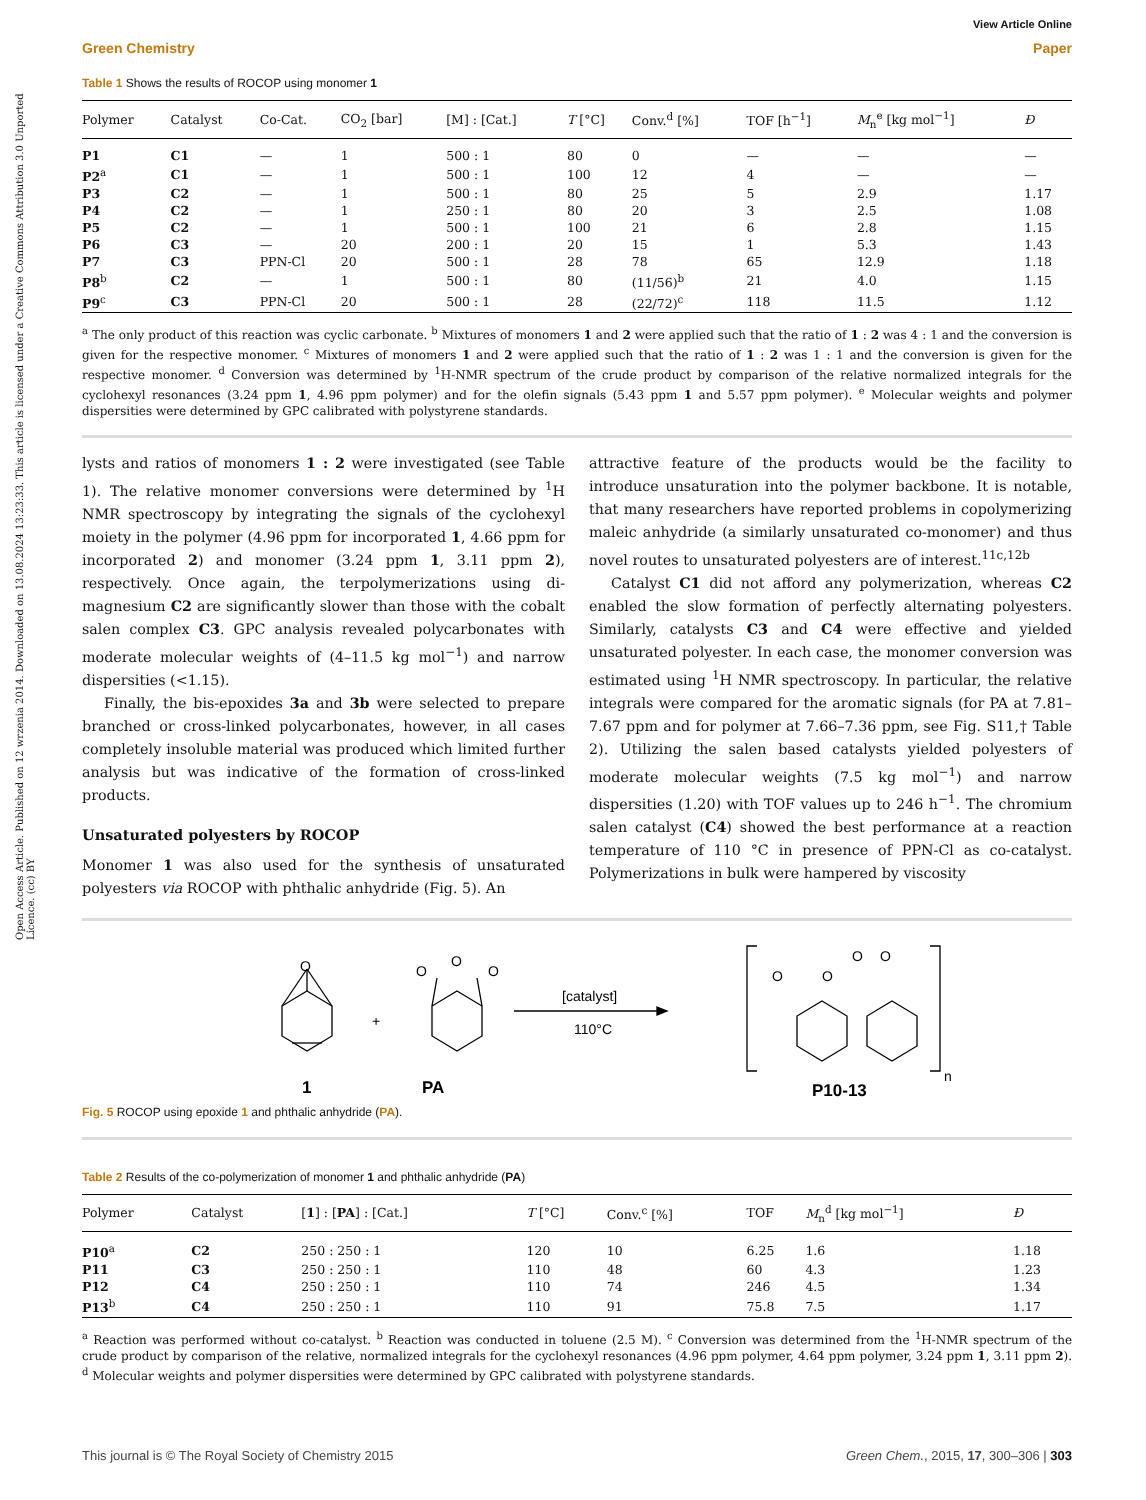Open Access Article. Published on 12 wrzenia 2014. Downloaded on 13.08.2024 13:23:33. This article is licensed under a Creative Commons Attribution 3.0 Unported Licence. (cc) BY
View Article Online
Green Chemistry Paper
Table 1 Shows the results of ROCOP using monomer 1
| Polymer | Catalyst | Co-Cat. | CO<sub>2</sub> [bar] | [M] : [Cat.] | T [°C] | Conv.<sup>d</sup> [%] | TOF [h<sup>−1</sup>] | M<sub>n</sub><sup>e</sup> [kg mol<sup>−1</sup>] | Đ |
| --- | --- | --- | --- | --- | --- | --- | --- | --- | --- |
| P1 | C1 | — | 1 | 500 : 1 | 80 | 0 | — | — | — |
| P2<sup>a</sup> | C1 | — | 1 | 500 : 1 | 100 | 12 | 4 | — | — |
| P3 | C2 | — | 1 | 500 : 1 | 80 | 25 | 5 | 2.9 | 1.17 |
| P4 | C2 | — | 1 | 250 : 1 | 80 | 20 | 3 | 2.5 | 1.08 |
| P5 | C2 | — | 1 | 500 : 1 | 100 | 21 | 6 | 2.8 | 1.15 |
| P6 | C3 | — | 20 | 200 : 1 | 20 | 15 | 1 | 5.3 | 1.43 |
| P7 | C3 | PPN-Cl | 20 | 500 : 1 | 28 | 78 | 65 | 12.9 | 1.18 |
| P8<sup>b</sup> | C2 | — | 1 | 500 : 1 | 80 | (11/56)<sup>b</sup> | 21 | 4.0 | 1.15 |
| P9<sup>c</sup> | C3 | PPN-Cl | 20 | 500 : 1 | 28 | (22/72)<sup>c</sup> | 118 | 11.5 | 1.12 |
<sup>a</sup> The only product of this reaction was cyclic carbonate. <sup>b</sup> Mixtures of monomers 1 and 2 were applied such that the ratio of 1 : 2 was 4 : 1 and the conversion is given for the respective monomer. <sup>c</sup> Mixtures of monomers 1 and 2 were applied such that the ratio of 1 : 2 was 1 : 1 and the conversion is given for the respective monomer. <sup>d</sup> Conversion was determined by <sup>1</sup>H-NMR spectrum of the crude product by comparison of the relative normalized integrals for the cyclohexyl resonances (3.24 ppm 1, 4.96 ppm polymer) and for the olefin signals (5.43 ppm 1 and 5.57 ppm polymer). <sup>e</sup> Molecular weights and polymer dispersities were determined by GPC calibrated with polystyrene standards.
lysts and ratios of monomers 1 : 2 were investigated (see Table 1). The relative monomer conversions were determined by <sup>1</sup>H NMR spectroscopy by integrating the signals of the cyclohexyl moiety in the polymer (4.96 ppm for incorporated 1, 4.66 ppm for incorporated 2) and monomer (3.24 ppm 1, 3.11 ppm 2), respectively. Once again, the terpolymerizations using di-magnesium C2 are significantly slower than those with the cobalt salen complex C3. GPC analysis revealed polycarbonates with moderate molecular weights of (4–11.5 kg mol<sup>−1</sup>) and narrow dispersities (<1.15).
Finally, the bis-epoxides 3a and 3b were selected to prepare branched or cross-linked polycarbonates, however, in all cases completely insoluble material was produced which limited further analysis but was indicative of the formation of cross-linked products.
Unsaturated polyesters by ROCOP
Monomer 1 was also used for the synthesis of unsaturated polyesters via ROCOP with phthalic anhydride (Fig. 5). An
attractive feature of the products would be the facility to introduce unsaturation into the polymer backbone. It is notable, that many researchers have reported problems in copolymerizing maleic anhydride (a similarly unsaturated co-monomer) and thus novel routes to unsaturated polyesters are of interest.<sup>11c,12b</sup>
Catalyst C1 did not afford any polymerization, whereas C2 enabled the slow formation of perfectly alternating polyesters. Similarly, catalysts C3 and C4 were effective and yielded unsaturated polyester. In each case, the monomer conversion was estimated using <sup>1</sup>H NMR spectroscopy. In particular, the relative integrals were compared for the aromatic signals (for PA at 7.81–7.67 ppm and for polymer at 7.66–7.36 ppm, see Fig. S11,† Table 2). Utilizing the salen based catalysts yielded polyesters of moderate molecular weights (7.5 kg mol<sup>−1</sup>) and narrow dispersities (1.20) with TOF values up to 246 h<sup>−1</sup>. The chromium salen catalyst (C4) showed the best performance at a reaction temperature of 110 °C in presence of PPN-Cl as co-catalyst. Polymerizations in bulk were hampered by viscosity
O
O
O
O
+
[catalyst]
110°C
O
O
O
O
n
1
PA
P10-13
Fig. 5 ROCOP using epoxide 1 and phthalic anhydride (PA).
Table 2 Results of the co-polymerization of monomer 1 and phthalic anhydride (PA)
| Polymer | Catalyst | [ 1 ] : [ PA ] : [Cat.] | T [°C] | Conv.<sup>c</sup> [%] | TOF | M<sub>n</sub><sup>d</sup> [kg mol<sup>−1</sup>] | Đ |
| --- | --- | --- | --- | --- | --- | --- | --- |
| P10<sup>a</sup> | C2 | 250 : 250 : 1 | 120 | 10 | 6.25 | 1.6 | 1.18 |
| P11 | C3 | 250 : 250 : 1 | 110 | 48 | 60 | 4.3 | 1.23 |
| P12 | C4 | 250 : 250 : 1 | 110 | 74 | 246 | 4.5 | 1.34 |
| P13<sup>b</sup> | C4 | 250 : 250 : 1 | 110 | 91 | 75.8 | 7.5 | 1.17 |
<sup>a</sup> Reaction was performed without co-catalyst. <sup>b</sup> Reaction was conducted in toluene (2.5 M). <sup>c</sup> Conversion was determined from the <sup>1</sup>H-NMR spectrum of the crude product by comparison of the relative, normalized integrals for the cyclohexyl resonances (4.96 ppm polymer, 4.64 ppm polymer, 3.24 ppm 1, 3.11 ppm 2). <sup>d</sup> Molecular weights and polymer dispersities were determined by GPC calibrated with polystyrene standards.
This journal is © The Royal Society of Chemistry 2015 Green Chem., 2015, 17, 300–306 | 303